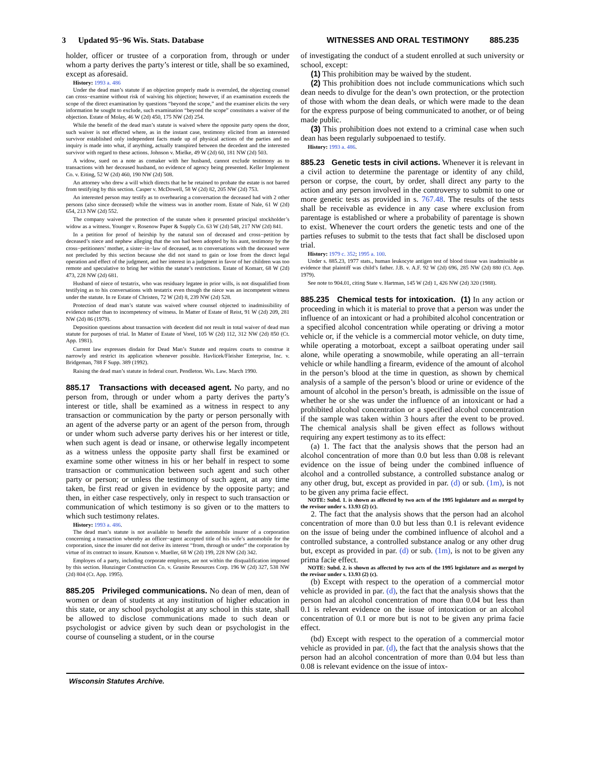3 Updated 95−96 Wis. Stats. Database WITNESSES AND ORAL TESTIMONY 885.235
holder, officer or trustee of a corporation from, through or under whom a party derives the party’s interest or title, shall be so examined, except as aforesaid.
History: 1993 a. 486
Under the dead man’s statute if an objection properly made is overruled, the objecting counsel can cross−examine without risk of waiving his objection; however, if an examination exceeds the scope of the direct examination by questions “beyond the scope,” and the examiner elicits the very information he sought to exclude, such examination “beyond the scope” constitutes a waiver of the objection. Estate of Molay, 46 W (2d) 450, 175 NW (2d) 254.
While the benefit of the dead man’s statute is waived where the opposite party opens the door, such waiver is not effected where, as in the instant case, testimony elicited from an interested survivor established only independent facts made up of physical actions of the parties and no inquiry is made into what, if anything, actually transpired between the decedent and the interested survivor with regard to these actions. Johnson v. Mielke, 49 W (2d) 60, 181 NW (2d) 503.
A widow, sued on a note as comaker with her husband, cannot exclude testimony as to transactions with her deceased husband, no evidence of agency being presented. Keller Implement Co. v. Eiting, 52 W (2d) 460, 190 NW (2d) 508.
An attorney who drew a will which directs that he be retained to probate the estate is not barred from testifying by this section. Casper v. McDowell, 58 W (2d) 82, 205 NW (2d) 753.
An interested person may testify as to overhearing a conversation the deceased had with 2 other persons (also since deceased) while the witness was in another room. Estate of Nale, 61 W (2d) 654, 213 NW (2d) 552.
The company waived the protection of the statute when it presented principal stockholder’s widow as a witness. Younger v. Rosenow Paper & Supply Co. 63 W (2d) 548, 217 NW (2d) 841.
In a petition for proof of heirship by the natural son of deceased and cross−petition by deceased’s niece and nephew alleging that the son had been adopted by his aunt, testimony by the cross−petitioners’ mother, a sister−in−law of deceased, as to conversations with the deceased were not precluded by this section because she did not stand to gain or lose from the direct legal operation and effect of the judgment, and her interest in a judgment in favor of her children was too remote and speculative to bring her within the statute’s restrictions. Estate of Komarr, 68 W (2d) 473, 228 NW (2d) 681.
Husband of niece of testatrix, who was residuary legatee in prior wills, is not disqualified from testifying as to his conversations with testatrix even though the niece was an incompetent witness under the statute. In re Estate of Christen, 72 W (2d) 8, 239 NW (2d) 528.
Protection of dead man’s statute was waived where counsel objected to inadmissibility of evidence rather than to incompetency of witness. In Matter of Estate of Reist, 91 W (2d) 209, 281 NW (2d) 86 (1979).
Deposition questions about transaction with decedent did not result in total waiver of dead man statute for purposes of trial. In Matter of Estate of Vorel, 105 W (2d) 112, 312 NW (2d) 850 (Ct. App. 1981).
Current law expresses disdain for Dead Man’s Statute and requires courts to construe it narrowly and restrict its application whenever possible. Havlicek/Fleisher Enterprise, Inc. v. Bridgeman, 788 F Supp. 389 (1992).
Raising the dead man’s statute in federal court. Pendleton. Wis. Law. March 1990.
885.17 Transactions with deceased agent. No party, and no person from, through or under whom a party derives the party’s interest or title, shall be examined as a witness in respect to any transaction or communication by the party or person personally with an agent of the adverse party or an agent of the person from, through or under whom such adverse party derives his or her interest or title, when such agent is dead or insane, or otherwise legally incompetent as a witness unless the opposite party shall first be examined or examine some other witness in his or her behalf in respect to some transaction or communication between such agent and such other party or person; or unless the testimony of such agent, at any time taken, be first read or given in evidence by the opposite party; and then, in either case respectively, only in respect to such transaction or communication of which testimony is so given or to the matters to which such testimony relates.
History: 1993 a. 486.
The dead man’s statute is not available to benefit the automobile insurer of a corporation concerning a transaction whereby an officer−agent accepted title of his wife’s automobile for the corporation, since the insurer did not derive its interest “from, through or under” the corporation by virtue of its contract to insure. Knutson v. Mueller, 68 W (2d) 199, 228 NW (2d) 342.
Employes of a party, including corporate employes, are not within the disqualification imposed by this section. Hunzinger Construction Co. v. Granite Resources Corp. 196 W (2d) 327, 538 NW (2d) 804 (Ct. App. 1995).
885.205 Privileged communications. No dean of men, dean of women or dean of students at any institution of higher education in this state, or any school psychologist at any school in this state, shall be allowed to disclose communications made to such dean or psychologist or advice given by such dean or psychologist in the course of counseling a student, or in the course
of investigating the conduct of a student enrolled at such university or school, except:
(1) This prohibition may be waived by the student.
(2) This prohibition does not include communications which such dean needs to divulge for the dean’s own protection, or the protection of those with whom the dean deals, or which were made to the dean for the express purpose of being communicated to another, or of being made public.
(3) This prohibition does not extend to a criminal case when such dean has been regularly subpoenaed to testify.
History: 1993 a. 486.
885.23 Genetic tests in civil actions. Whenever it is relevant in a civil action to determine the parentage or identity of any child, person or corpse, the court, by order, shall direct any party to the action and any person involved in the controversy to submit to one or more genetic tests as provided in s. 767.48. The results of the tests shall be receivable as evidence in any case where exclusion from parentage is established or where a probability of parentage is shown to exist. Whenever the court orders the genetic tests and one of the parties refuses to submit to the tests that fact shall be disclosed upon trial.
History: 1979 c. 352; 1995 a. 100.
Under s. 885.23, 1977 stats., human leukocyte antigen test of blood tissue was inadmissible as evidence that plaintiff was child’s father. J.B. v. A.F. 92 W (2d) 696, 285 NW (2d) 880 (Ct. App. 1979).
See note to 904.01, citing State v. Hartman, 145 W (2d) 1, 426 NW (2d) 320 (1988).
885.235 Chemical tests for intoxication. (1) In any action or proceeding in which it is material to prove that a person was under the influence of an intoxicant or had a prohibited alcohol concentration or a specified alcohol concentration while operating or driving a motor vehicle or, if the vehicle is a commercial motor vehicle, on duty time, while operating a motorboat, except a sailboat operating under sail alone, while operating a snowmobile, while operating an all−terrain vehicle or while handling a firearm, evidence of the amount of alcohol in the person’s blood at the time in question, as shown by chemical analysis of a sample of the person’s blood or urine or evidence of the amount of alcohol in the person’s breath, is admissible on the issue of whether he or she was under the influence of an intoxicant or had a prohibited alcohol concentration or a specified alcohol concentration if the sample was taken within 3 hours after the event to be proved. The chemical analysis shall be given effect as follows without requiring any expert testimony as to its effect:
(a) 1. The fact that the analysis shows that the person had an alcohol concentration of more than 0.0 but less than 0.08 is relevant evidence on the issue of being under the combined influence of alcohol and a controlled substance, a controlled substance analog or any other drug, but, except as provided in par. (d) or sub. (1m), is not to be given any prima facie effect.
NOTE: Subd. 1. is shown as affected by two acts of the 1995 legislature and as merged by the revisor under s. 13.93 (2) (c).
2. The fact that the analysis shows that the person had an alcohol concentration of more than 0.0 but less than 0.1 is relevant evidence on the issue of being under the combined influence of alcohol and a controlled substance, a controlled substance analog or any other drug but, except as provided in par. (d) or sub. (1m), is not to be given any prima facie effect.
NOTE: Subd. 2. is shown as affected by two acts of the 1995 legislature and as merged by the revisor under s. 13.93 (2) (c).
(b) Except with respect to the operation of a commercial motor vehicle as provided in par. (d), the fact that the analysis shows that the person had an alcohol concentration of more than 0.04 but less than 0.1 is relevant evidence on the issue of intoxication or an alcohol concentration of 0.1 or more but is not to be given any prima facie effect.
(bd) Except with respect to the operation of a commercial motor vehicle as provided in par. (d), the fact that the analysis shows that the person had an alcohol concentration of more than 0.04 but less than 0.08 is relevant evidence on the issue of intox-
Wisconsin Statutes Archive.